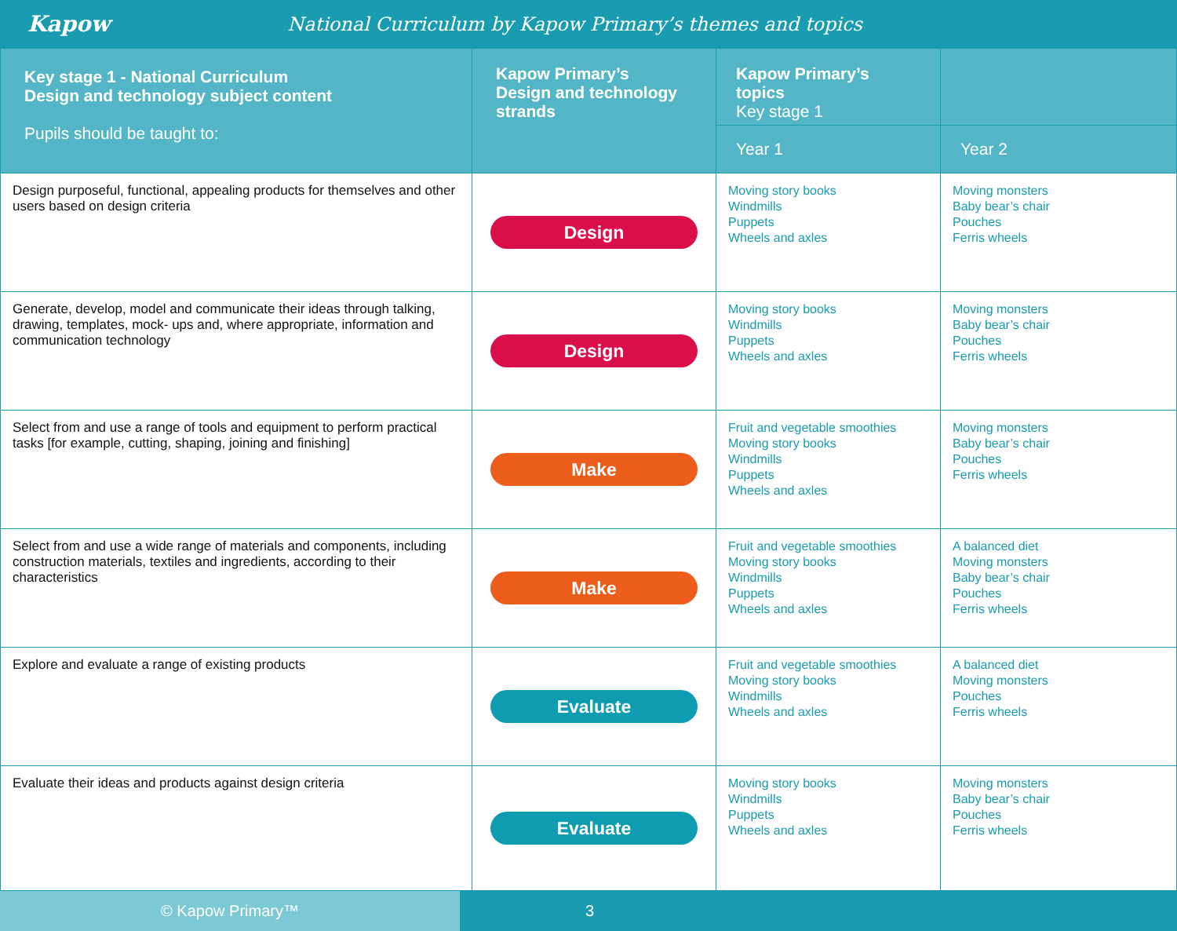Kapow
National Curriculum by Kapow Primary’s themes and topics
| Key stage 1 - National Curriculum Design and technology subject content Pupils should be taught to: | Kapow Primary’s Design and technology strands | Kapow Primary’s topics Key stage 1 | |
| --- | --- | --- | --- |
| | | Year 1 | Year 2 |
| Design purposeful, functional, appealing products for themselves and other users based on design criteria | Design | Moving story books Windmills Puppets Wheels and axles | Moving monsters Baby bear’s chair Pouches Ferris wheels |
| Generate, develop, model and communicate their ideas through talking, drawing, templates, mock- ups and, where appropriate, information and communication technology | Design | Moving story books Windmills Puppets Wheels and axles | Moving monsters Baby bear’s chair Pouches Ferris wheels |
| Select from and use a range of tools and equipment to perform practical tasks [for example, cutting, shaping, joining and finishing] | Make | Fruit and vegetable smoothies Moving story books Windmills Puppets Wheels and axles | Moving monsters Baby bear’s chair Pouches Ferris wheels |
| Select from and use a wide range of materials and components, including construction materials, textiles and ingredients, according to their characteristics | Make | Fruit and vegetable smoothies Moving story books Windmills Puppets Wheels and axles | A balanced diet Moving monsters Baby bear’s chair Pouches Ferris wheels |
| Explore and evaluate a range of existing products | Evaluate | Fruit and vegetable smoothies Moving story books Windmills Wheels and axles | A balanced diet Moving monsters Pouches Ferris wheels |
| Evaluate their ideas and products against design criteria | Evaluate | Moving story books Windmills Puppets Wheels and axles | Moving monsters Baby bear’s chair Pouches Ferris wheels |
© Kapow Primary™ 3